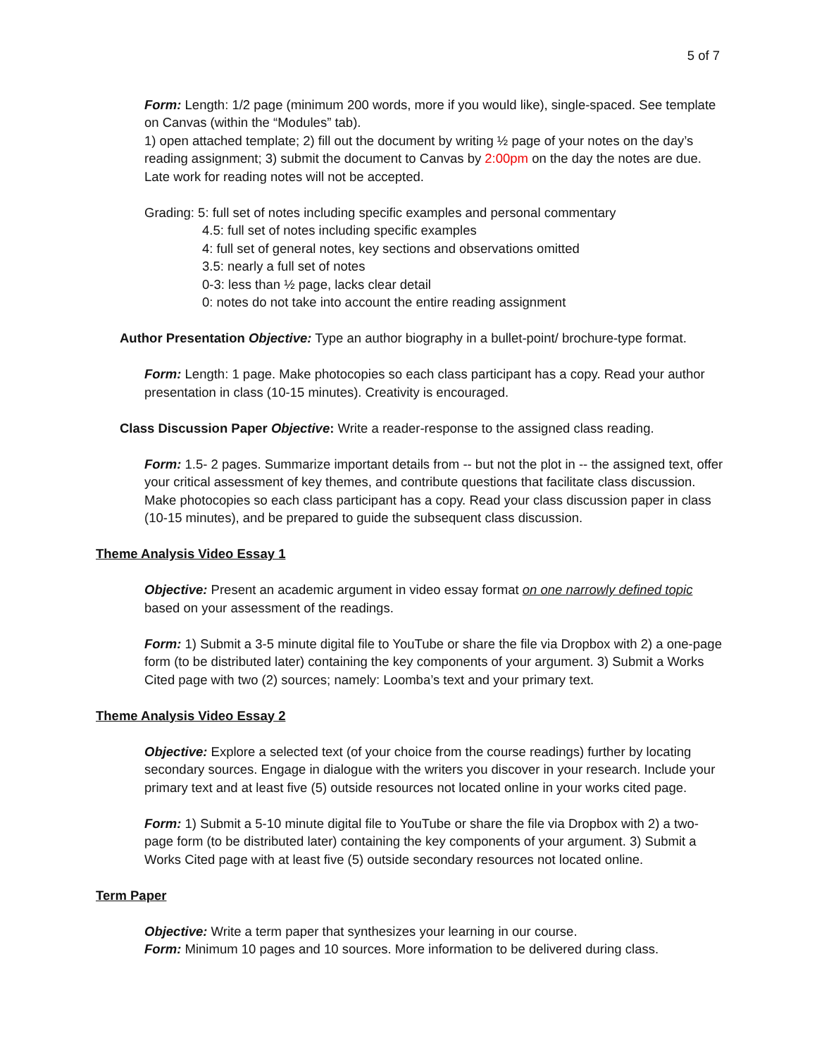5 of 7
Form: Length: 1/2 page (minimum 200 words, more if you would like), single-spaced. See template on Canvas (within the “Modules” tab).
1) open attached template; 2) fill out the document by writing ½ page of your notes on the day’s reading assignment; 3) submit the document to Canvas by 2:00pm on the day the notes are due. Late work for reading notes will not be accepted.
Grading: 5: full set of notes including specific examples and personal commentary
4.5: full set of notes including specific examples
4: full set of general notes, key sections and observations omitted
3.5: nearly a full set of notes
0-3: less than ½ page, lacks clear detail
0: notes do not take into account the entire reading assignment
Author Presentation Objective: Type an author biography in a bullet-point/ brochure-type format.
Form: Length: 1 page. Make photocopies so each class participant has a copy. Read your author presentation in class (10-15 minutes). Creativity is encouraged.
Class Discussion Paper Objective: Write a reader-response to the assigned class reading.
Form: 1.5- 2 pages. Summarize important details from -- but not the plot in -- the assigned text, offer your critical assessment of key themes, and contribute questions that facilitate class discussion. Make photocopies so each class participant has a copy. Read your class discussion paper in class (10-15 minutes), and be prepared to guide the subsequent class discussion.
Theme Analysis Video Essay 1
Objective: Present an academic argument in video essay format on one narrowly defined topic based on your assessment of the readings.
Form: 1) Submit a 3-5 minute digital file to YouTube or share the file via Dropbox with 2) a one-page form (to be distributed later) containing the key components of your argument. 3) Submit a Works Cited page with two (2) sources; namely: Loomba’s text and your primary text.
Theme Analysis Video Essay 2
Objective: Explore a selected text (of your choice from the course readings) further by locating secondary sources. Engage in dialogue with the writers you discover in your research. Include your primary text and at least five (5) outside resources not located online in your works cited page.
Form: 1) Submit a 5-10 minute digital file to YouTube or share the file via Dropbox with 2) a two-page form (to be distributed later) containing the key components of your argument. 3) Submit a Works Cited page with at least five (5) outside secondary resources not located online.
Term Paper
Objective: Write a term paper that synthesizes your learning in our course.
Form: Minimum 10 pages and 10 sources. More information to be delivered during class.